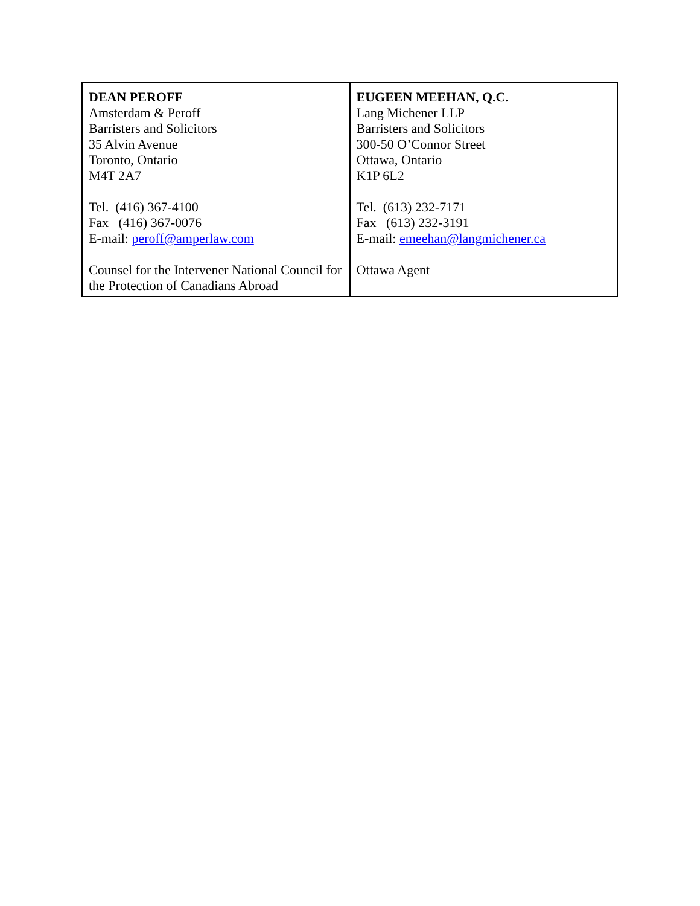| DEAN PEROFF Amsterdam & Peroff Barristers and Solicitors 35 Alvin Avenue Toronto, Ontario M4T 2A7 Tel. (416) 367-4100 Fax (416) 367-0076 E-mail: peroff@amperlaw.com Counsel for the Intervener National Council for the Protection of Canadians Abroad | EUGEEN MEEHAN, Q.C. Lang Michener LLP Barristers and Solicitors 300-50 O’Connor Street Ottawa, Ontario K1P 6L2 Tel. (613) 232-7171 Fax (613) 232-3191 E-mail: emeehan@langmichener.ca Ottawa Agent |